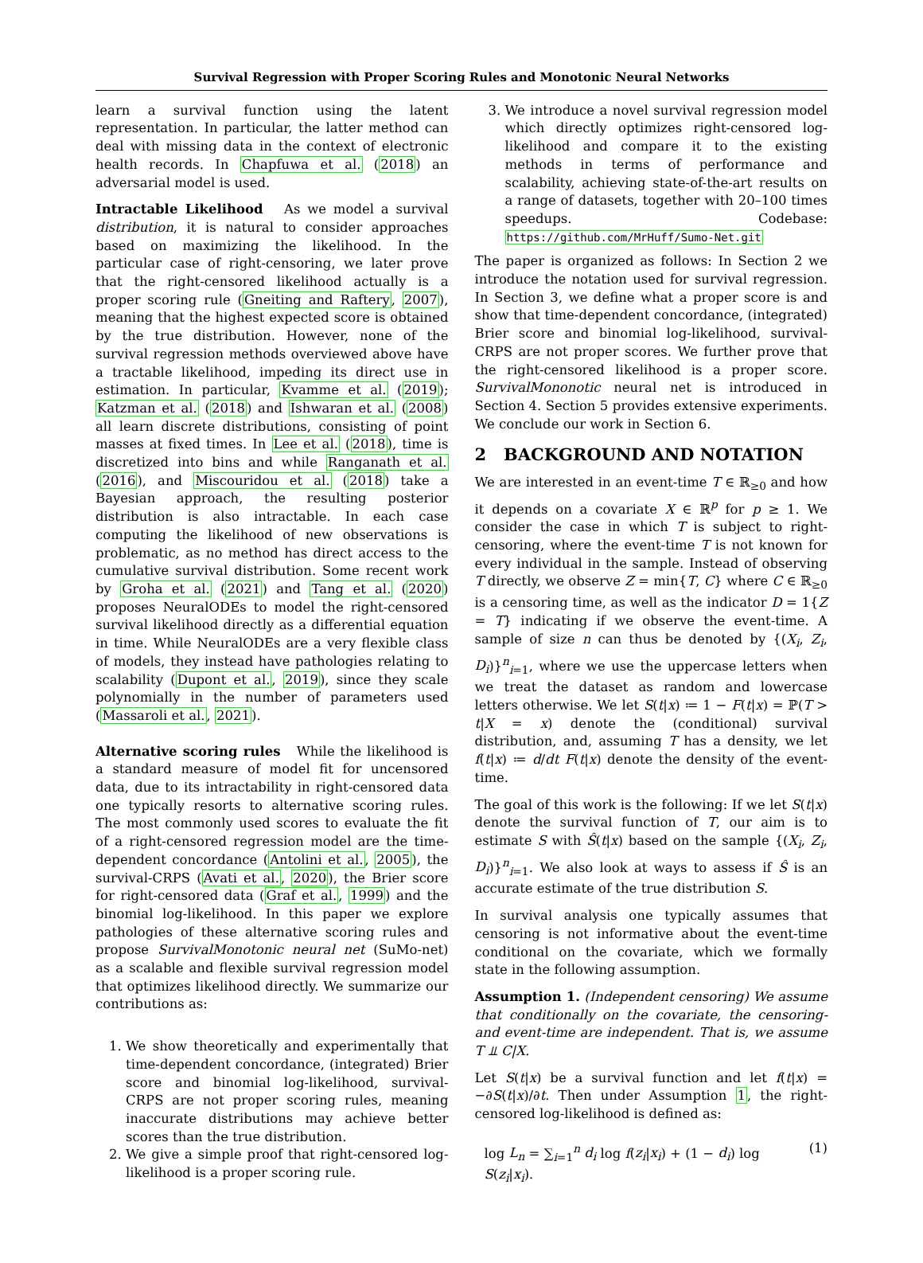Survival Regression with Proper Scoring Rules and Monotonic Neural Networks
learn a survival function using the latent representation. In particular, the latter method can deal with missing data in the context of electronic health records. In Chapfuwa et al. (2018) an adversarial model is used.
Intractable Likelihood As we model a survival distribution, it is natural to consider approaches based on maximizing the likelihood. In the particular case of right-censoring, we later prove that the right-censored likelihood actually is a proper scoring rule (Gneiting and Raftery, 2007), meaning that the highest expected score is obtained by the true distribution. However, none of the survival regression methods overviewed above have a tractable likelihood, impeding its direct use in estimation. In particular, Kvamme et al. (2019); Katzman et al. (2018) and Ishwaran et al. (2008) all learn discrete distributions, consisting of point masses at fixed times. In Lee et al. (2018), time is discretized into bins and while Ranganath et al. (2016), and Miscouridou et al. (2018) take a Bayesian approach, the resulting posterior distribution is also intractable. In each case computing the likelihood of new observations is problematic, as no method has direct access to the cumulative survival distribution. Some recent work by Groha et al. (2021) and Tang et al. (2020) proposes NeuralODEs to model the right-censored survival likelihood directly as a differential equation in time. While NeuralODEs are a very flexible class of models, they instead have pathologies relating to scalability (Dupont et al., 2019), since they scale polynomially in the number of parameters used (Massaroli et al., 2021).
Alternative scoring rules While the likelihood is a standard measure of model fit for uncensored data, due to its intractability in right-censored data one typically resorts to alternative scoring rules. The most commonly used scores to evaluate the fit of a right-censored regression model are the time-dependent concordance (Antolini et al., 2005), the survival-CRPS (Avati et al., 2020), the Brier score for right-censored data (Graf et al., 1999) and the binomial log-likelihood. In this paper we explore pathologies of these alternative scoring rules and propose SurvivalMonotonic neural net (SuMo-net) as a scalable and flexible survival regression model that optimizes likelihood directly. We summarize our contributions as:
1. We show theoretically and experimentally that time-dependent concordance, (integrated) Brier score and binomial log-likelihood, survival-CRPS are not proper scoring rules, meaning inaccurate distributions may achieve better scores than the true distribution.
2. We give a simple proof that right-censored log-likelihood is a proper scoring rule.
3. We introduce a novel survival regression model which directly optimizes right-censored log-likelihood and compare it to the existing methods in terms of performance and scalability, achieving state-of-the-art results on a range of datasets, together with 20–100 times speedups. Codebase: https://github.com/MrHuff/Sumo-Net.git
The paper is organized as follows: In Section 2 we introduce the notation used for survival regression. In Section 3, we define what a proper score is and show that time-dependent concordance, (integrated) Brier score and binomial log-likelihood, survival-CRPS are not proper scores. We further prove that the right-censored likelihood is a proper score. SurvivalMononotic neural net is introduced in Section 4. Section 5 provides extensive experiments. We conclude our work in Section 6.
2 BACKGROUND AND NOTATION
We are interested in an event-time T ∈ ℝ<sub>≥0</sub> and how it depends on a covariate X ∈ ℝ<sup>p</sup> for p ≥ 1. We consider the case in which T is subject to right-censoring, where the event-time T is not known for every individual in the sample. Instead of observing T directly, we observe Z = min{T, C} where C ∈ ℝ<sub>≥0</sub> is a censoring time, as well as the indicator D = 1{Z = T} indicating if we observe the event-time. A sample of size n can thus be denoted by {(X<sub>i</sub>, Z<sub>i</sub>, D<sub>i</sub>)}<sup>n</sup><sub>i=1</sub>, where we use the uppercase letters when we treat the dataset as random and lowercase letters otherwise. We let S(t|x) ≔ 1 − F(t|x) = ℙ(T > t|X = x) denote the (conditional) survival distribution, and, assuming T has a density, we let f(t|x) ≔ d/dt F(t|x) denote the density of the event-time.
The goal of this work is the following: If we let S(t|x) denote the survival function of T, our aim is to estimate S with Ŝ(t|x) based on the sample {(X<sub>i</sub>, Z<sub>i</sub>, D<sub>i</sub>)}<sup>n</sup><sub>i=1</sub>. We also look at ways to assess if Ŝ is an accurate estimate of the true distribution S.
In survival analysis one typically assumes that censoring is not informative about the event-time conditional on the covariate, which we formally state in the following assumption.
Assumption 1. (Independent censoring) We assume that conditionally on the covariate, the censoring- and event-time are independent. That is, we assume T ⫫ C|X.
Let S(t|x) be a survival function and let f(t|x) = −∂S(t|x)/∂t. Then under Assumption 1, the right-censored log-likelihood is defined as:
log L<sub>n</sub> = ∑<sub>i=1</sub><sup>n</sup> d<sub>i</sub> log f(z<sub>i</sub>|x<sub>i</sub>) + (1 − d<sub>i</sub>) log S(z<sub>i</sub>|x<sub>i</sub>). (1)